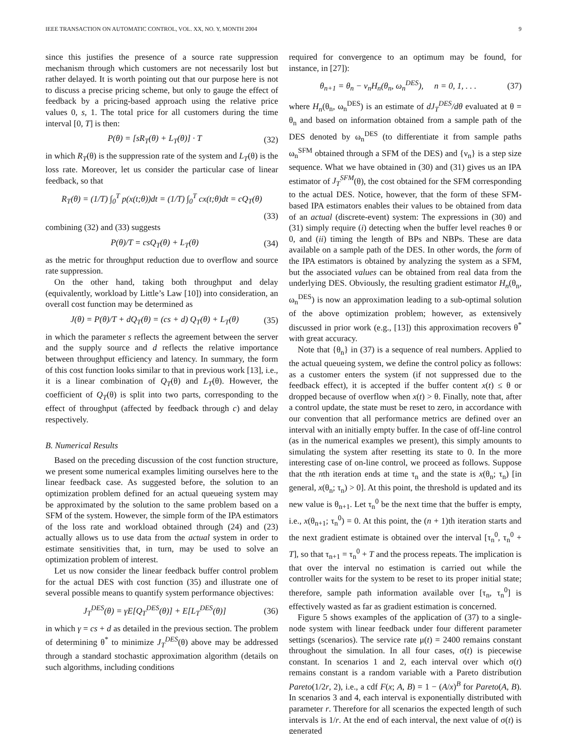IEEE TRANSACTION ON AUTOMATIC CONTROL, VOL. XX, NO. Y, MONTH 2004 9
since this justifies the presence of a source rate suppression mechanism through which customers are not necessarily lost but rather delayed. It is worth pointing out that our purpose here is not to discuss a precise pricing scheme, but only to gauge the effect of feedback by a pricing-based approach using the relative price values 0, s, 1. The total price for all customers during the time interval [0, T] is then:
P(θ) = [sR<sub>T</sub>(θ) + L<sub>T</sub>(θ)] · T (32)
in which R<sub>T</sub>(θ) is the suppression rate of the system and L<sub>T</sub>(θ) is the loss rate. Moreover, let us consider the particular case of linear feedback, so that
R<sub>T</sub>(θ) = (1/T) ∫<sub>0</sub><sup>T</sup> p(x(t;θ))dt = (1/T) ∫<sub>0</sub><sup>T</sup> cx(t;θ)dt = cQ<sub>T</sub>(θ)
(33)
combining (32) and (33) suggests
P(θ)/T = csQ<sub>T</sub>(θ) + L<sub>T</sub>(θ) (34)
as the metric for throughput reduction due to overflow and source rate suppression.
On the other hand, taking both throughput and delay (equivalently, workload by Little’s Law [10]) into consideration, an overall cost function may be determined as
J(θ) = P(θ)/T + dQ<sub>T</sub>(θ) = (cs + d) Q<sub>T</sub>(θ) + L<sub>T</sub>(θ) (35)
in which the parameter s reflects the agreement between the server and the supply source and d reflects the relative importance between throughput efficiency and latency. In summary, the form of this cost function looks similar to that in previous work [13], i.e., it is a linear combination of Q<sub>T</sub>(θ) and L<sub>T</sub>(θ). However, the coefficient of Q<sub>T</sub>(θ) is split into two parts, corresponding to the effect of throughput (affected by feedback through c) and delay respectively.
B. Numerical Results
Based on the preceding discussion of the cost function structure, we present some numerical examples limiting ourselves here to the linear feedback case. As suggested before, the solution to an optimization problem defined for an actual queueing system may be approximated by the solution to the same problem based on a SFM of the system. However, the simple form of the IPA estimators of the loss rate and workload obtained through (24) and (23) actually allows us to use data from the actual system in order to estimate sensitivities that, in turn, may be used to solve an optimization problem of interest.
Let us now consider the linear feedback buffer control problem for the actual DES with cost function (35) and illustrate one of several possible means to quantify system performance objectives:
J<sub>T</sub><sup>DES</sup>(θ) = γE[Q<sub>T</sub><sup>DES</sup>(θ)] + E[L<sub>T</sub><sup>DES</sup>(θ)] (36)
in which γ = cs + d as detailed in the previous section. The problem of determining θ<sup>*</sup> to minimize J<sub>T</sub><sup>DES</sup>(θ) above may be addressed through a standard stochastic approximation algorithm (details on such algorithms, including conditions
required for convergence to an optimum may be found, for instance, in [27]):
θ<sub>n+1</sub> = θ<sub>n</sub> − ν<sub>n</sub>H<sub>n</sub>(θ<sub>n</sub>, ω<sub>n</sub><sup>DES</sup>), n = 0, 1, . . . (37)
where H<sub>n</sub>(θ<sub>n</sub>, ω<sub>n</sub><sup>DES</sup>) is an estimate of dJ<sub>T</sub><sup>DES</sup>/dθ evaluated at θ = θ<sub>n</sub> and based on information obtained from a sample path of the DES denoted by ω<sub>n</sub><sup>DES</sup> (to differentiate it from sample paths ω<sub>n</sub><sup>SFM</sup> obtained through a SFM of the DES) and {ν<sub>n</sub>} is a step size sequence. What we have obtained in (30) and (31) gives us an IPA estimator of J<sub>T</sub><sup>SFM</sup>(θ), the cost obtained for the SFM corresponding to the actual DES. Notice, however, that the form of these SFM-based IPA estimators enables their values to be obtained from data of an actual (discrete-event) system: The expressions in (30) and (31) simply require (i) detecting when the buffer level reaches θ or 0, and (ii) timing the length of BPs and NBPs. These are data available on a sample path of the DES. In other words, the form of the IPA estimators is obtained by analyzing the system as a SFM, but the associated values can be obtained from real data from the underlying DES. Obviously, the resulting gradient estimator H<sub>n</sub>(θ<sub>n</sub>, ω<sub>n</sub><sup>DES</sup>) is now an approximation leading to a sub-optimal solution of the above optimization problem; however, as extensively discussed in prior work (e.g., [13]) this approximation recovers θ<sup>*</sup> with great accuracy.
Note that {θ<sub>n</sub>} in (37) is a sequence of real numbers. Applied to the actual queueing system, we define the control policy as follows: as a customer enters the system (if not suppressed due to the feedback effect), it is accepted if the buffer content x(t) ≤ θ or dropped because of overflow when x(t) > θ. Finally, note that, after a control update, the state must be reset to zero, in accordance with our convention that all performance metrics are defined over an interval with an initially empty buffer. In the case of off-line control (as in the numerical examples we present), this simply amounts to simulating the system after resetting its state to 0. In the more interesting case of on-line control, we proceed as follows. Suppose that the nth iteration ends at time τ<sub>n</sub> and the state is x(θ<sub>n</sub>; τ<sub>n</sub>) [in general, x(θ<sub>n</sub>; τ<sub>n</sub>) > 0]. At this point, the threshold is updated and its new value is θ<sub>n+1</sub>. Let τ<sub>n</sub><sup>0</sup> be the next time that the buffer is empty, i.e., x(θ<sub>n+1</sub>; τ<sub>n</sub><sup>0</sup>) = 0. At this point, the (n + 1)th iteration starts and the next gradient estimate is obtained over the interval [τ<sub>n</sub><sup>0</sup>, τ<sub>n</sub><sup>0</sup> + T], so that τ<sub>n+1</sub> = τ<sub>n</sub><sup>0</sup> + T and the process repeats. The implication is that over the interval no estimation is carried out while the controller waits for the system to be reset to its proper initial state; therefore, sample path information available over [τ<sub>n</sub>, τ<sub>n</sub><sup>0</sup>] is effectively wasted as far as gradient estimation is concerned.
Figure 5 shows examples of the application of (37) to a single-node system with linear feedback under four different parameter settings (scenarios). The service rate μ(t) = 2400 remains constant throughout the simulation. In all four cases, σ(t) is piecewise constant. In scenarios 1 and 2, each interval over which σ(t) remains constant is a random variable with a Pareto distribution Pareto(1/2r, 2), i.e., a cdf F(x; A, B) = 1 − (A/x)<sup>B</sup> for Pareto(A, B). In scenarios 3 and 4, each interval is exponentially distributed with parameter r. Therefore for all scenarios the expected length of such intervals is 1/r. At the end of each interval, the next value of σ(t) is generated